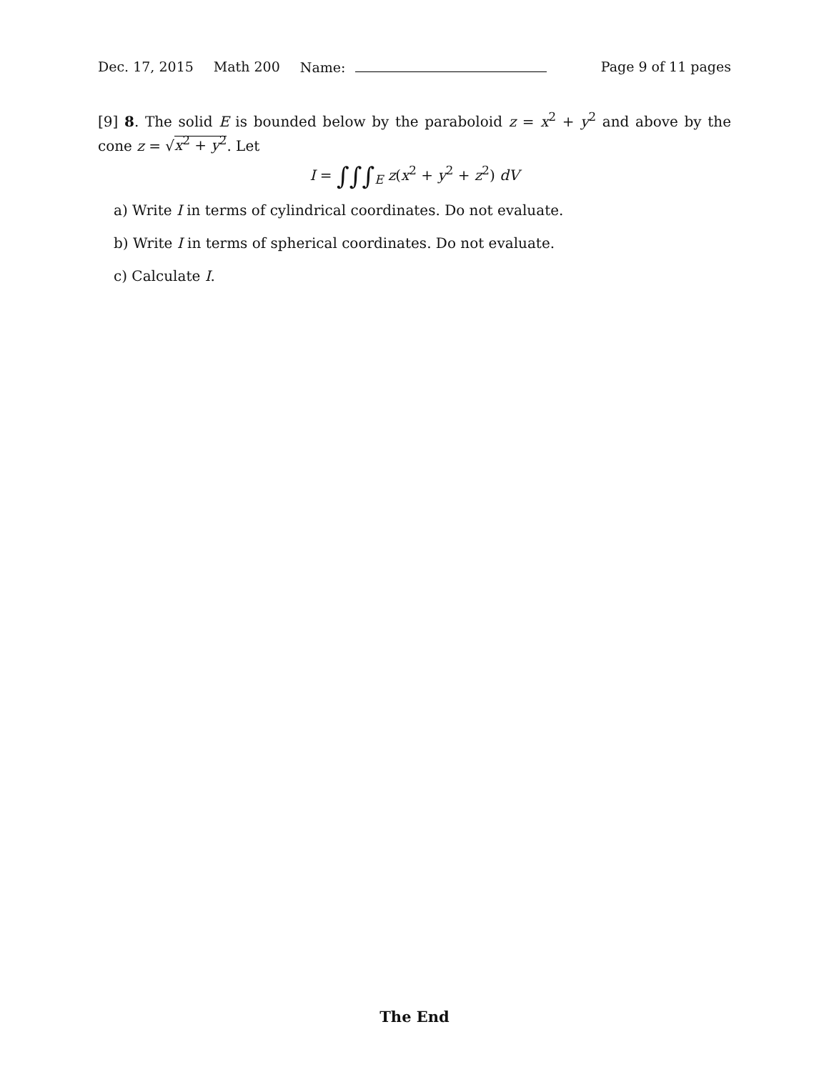Dec. 17, 2015 Math 200 Name: Page 9 of 11 pages
[9] 8. The solid E is bounded below by the paraboloid z = x<sup>2</sup> + y<sup>2</sup> and above by the cone z = √x<sup>2</sup> + y<sup>2</sup>. Let
I = ∫∫∫<sub>E</sub> z(x<sup>2</sup> + y<sup>2</sup> + z<sup>2</sup>) dV
a) Write I in terms of cylindrical coordinates. Do not evaluate.
b) Write I in terms of spherical coordinates. Do not evaluate.
c) Calculate I.
The End